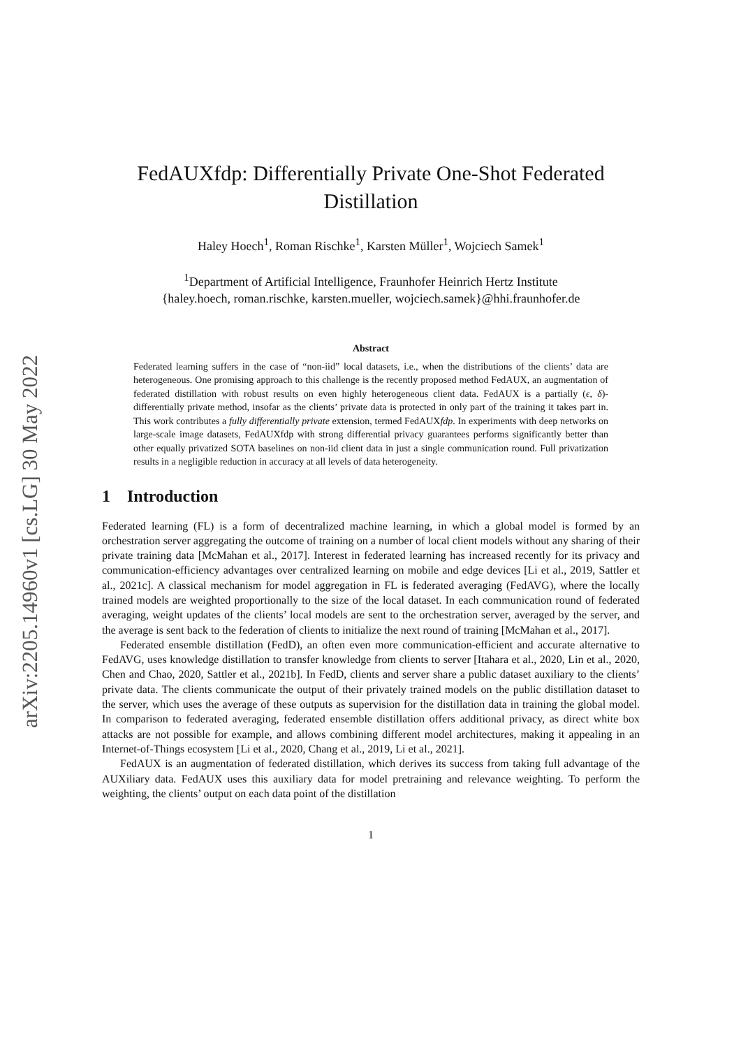arXiv:2205.14960v1 [cs.LG] 30 May 2022
FedAUXfdp: Differentially Private One-Shot Federated Distillation
Haley Hoech<sup>1</sup>, Roman Rischke<sup>1</sup>, Karsten Müller<sup>1</sup>, Wojciech Samek<sup>1</sup>
<sup>1</sup> Department of Artificial Intelligence, Fraunhofer Heinrich Hertz Institute
{haley.hoech, roman.rischke, karsten.mueller, wojciech.samek}@hhi.fraunhofer.de
Abstract
Federated learning suffers in the case of “non-iid” local datasets, i.e., when the distributions of the clients’ data are heterogeneous. One promising approach to this challenge is the recently proposed method FedAUX, an augmentation of federated distillation with robust results on even highly heterogeneous client data. FedAUX is a partially (ϵ, δ)-differentially private method, insofar as the clients’ private data is protected in only part of the training it takes part in. This work contributes a fully differentially private extension, termed FedAUXfdp. In experiments with deep networks on large-scale image datasets, FedAUXfdp with strong differential privacy guarantees performs significantly better than other equally privatized SOTA baselines on non-iid client data in just a single communication round. Full privatization results in a negligible reduction in accuracy at all levels of data heterogeneity.
1 Introduction
Federated learning (FL) is a form of decentralized machine learning, in which a global model is formed by an orchestration server aggregating the outcome of training on a number of local client models without any sharing of their private training data [McMahan et al., 2017]. Interest in federated learning has increased recently for its privacy and communication-efficiency advantages over centralized learning on mobile and edge devices [Li et al., 2019, Sattler et al., 2021c]. A classical mechanism for model aggregation in FL is federated averaging (FedAVG), where the locally trained models are weighted proportionally to the size of the local dataset. In each communication round of federated averaging, weight updates of the clients’ local models are sent to the orchestration server, averaged by the server, and the average is sent back to the federation of clients to initialize the next round of training [McMahan et al., 2017].
Federated ensemble distillation (FedD), an often even more communication-efficient and accurate alternative to FedAVG, uses knowledge distillation to transfer knowledge from clients to server [Itahara et al., 2020, Lin et al., 2020, Chen and Chao, 2020, Sattler et al., 2021b]. In FedD, clients and server share a public dataset auxiliary to the clients’ private data. The clients communicate the output of their privately trained models on the public distillation dataset to the server, which uses the average of these outputs as supervision for the distillation data in training the global model. In comparison to federated averaging, federated ensemble distillation offers additional privacy, as direct white box attacks are not possible for example, and allows combining different model architectures, making it appealing in an Internet-of-Things ecosystem [Li et al., 2020, Chang et al., 2019, Li et al., 2021].
FedAUX is an augmentation of federated distillation, which derives its success from taking full advantage of the AUXiliary data. FedAUX uses this auxiliary data for model pretraining and relevance weighting. To perform the weighting, the clients’ output on each data point of the distillation
1